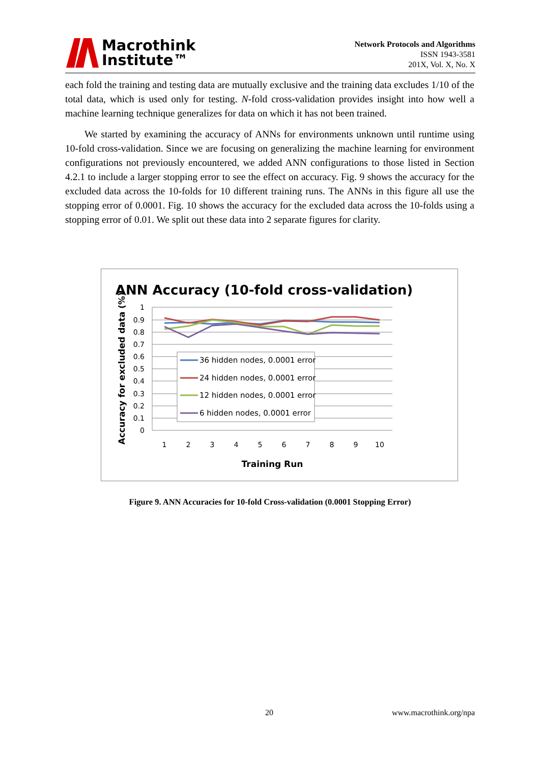Macrothink
Institute™
Network Protocols and Algorithms
ISSN 1943-3581
201X, Vol. X, No. X
each fold the training and testing data are mutually exclusive and the training data excludes 1/10 of the total data, which is used only for testing. N-fold cross-validation provides insight into how well a machine learning technique generalizes for data on which it has not been trained.
We started by examining the accuracy of ANNs for environments unknown until runtime using 10-fold cross-validation. Since we are focusing on generalizing the machine learning for environment configurations not previously encountered, we added ANN configurations to those listed in Section 4.2.1 to include a larger stopping error to see the effect on accuracy. Fig. 9 shows the accuracy for the excluded data across the 10-folds for 10 different training runs. The ANNs in this figure all use the stopping error of 0.0001. Fig. 10 shows the accuracy for the excluded data across the 10-folds using a stopping error of 0.01. We split out these data into 2 separate figures for clarity.
ANN Accuracy (10-fold cross-validation)
1
0.9
0.8
0.7
0.6
0.5
0.4
0.3
0.2
0.1
0
1
2
3
4
5
6
7
8
9
10
Training Run
Accuracy for excluded data (%)
36 hidden nodes, 0.0001 error
24 hidden nodes, 0.0001 error
12 hidden nodes, 0.0001 error
6 hidden nodes, 0.0001 error
Figure 9. ANN Accuracies for 10-fold Cross-validation (0.0001 Stopping Error)
20 www.macrothink.org/npa